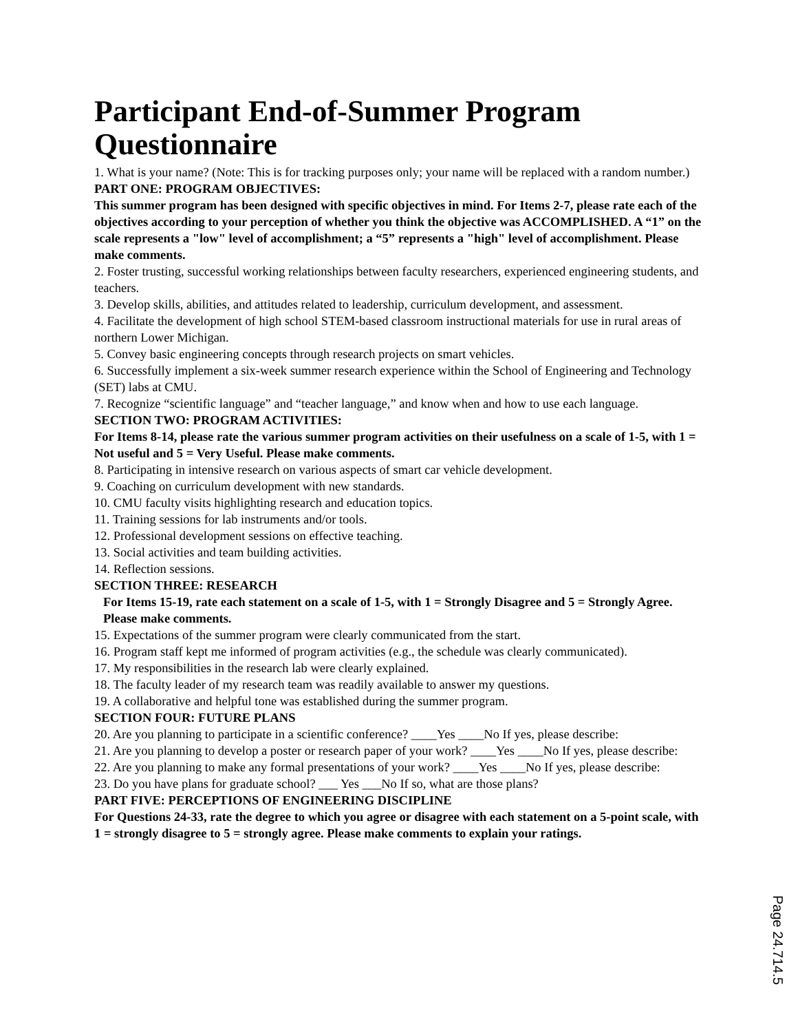Participant End-of-Summer Program Questionnaire
1. What is your name? (Note: This is for tracking purposes only; your name will be replaced with a random number.)
PART ONE: PROGRAM OBJECTIVES:
This summer program has been designed with specific objectives in mind. For Items 2-7, please rate each of the objectives according to your perception of whether you think the objective was ACCOMPLISHED. A “1” on the scale represents a "low" level of accomplishment; a “5” represents a "high" level of accomplishment. Please make comments.
2. Foster trusting, successful working relationships between faculty researchers, experienced engineering students, and teachers.
3. Develop skills, abilities, and attitudes related to leadership, curriculum development, and assessment.
4. Facilitate the development of high school STEM-based classroom instructional materials for use in rural areas of northern Lower Michigan.
5. Convey basic engineering concepts through research projects on smart vehicles.
6. Successfully implement a six-week summer research experience within the School of Engineering and Technology (SET) labs at CMU.
7. Recognize “scientific language” and “teacher language,” and know when and how to use each language.
SECTION TWO: PROGRAM ACTIVITIES:
For Items 8-14, please rate the various summer program activities on their usefulness on a scale of 1-5, with 1 = Not useful and 5 = Very Useful. Please make comments.
8. Participating in intensive research on various aspects of smart car vehicle development.
9. Coaching on curriculum development with new standards.
10. CMU faculty visits highlighting research and education topics.
11. Training sessions for lab instruments and/or tools.
12. Professional development sessions on effective teaching.
13. Social activities and team building activities.
14. Reflection sessions.
SECTION THREE: RESEARCH
For Items 15-19, rate each statement on a scale of 1-5, with 1 = Strongly Disagree and 5 = Strongly Agree. Please make comments.
15. Expectations of the summer program were clearly communicated from the start.
16. Program staff kept me informed of program activities (e.g., the schedule was clearly communicated).
17. My responsibilities in the research lab were clearly explained.
18. The faculty leader of my research team was readily available to answer my questions.
19. A collaborative and helpful tone was established during the summer program.
SECTION FOUR: FUTURE PLANS
20. Are you planning to participate in a scientific conference? ____Yes ____No If yes, please describe:
21. Are you planning to develop a poster or research paper of your work? ____Yes ____No If yes, please describe:
22. Are you planning to make any formal presentations of your work? ____Yes ____No If yes, please describe:
23. Do you have plans for graduate school? ___ Yes ___No If so, what are those plans?
PART FIVE: PERCEPTIONS OF ENGINEERING DISCIPLINE
For Questions 24-33, rate the degree to which you agree or disagree with each statement on a 5-point scale, with 1 = strongly disagree to 5 = strongly agree. Please make comments to explain your ratings.
Page 24.714.5